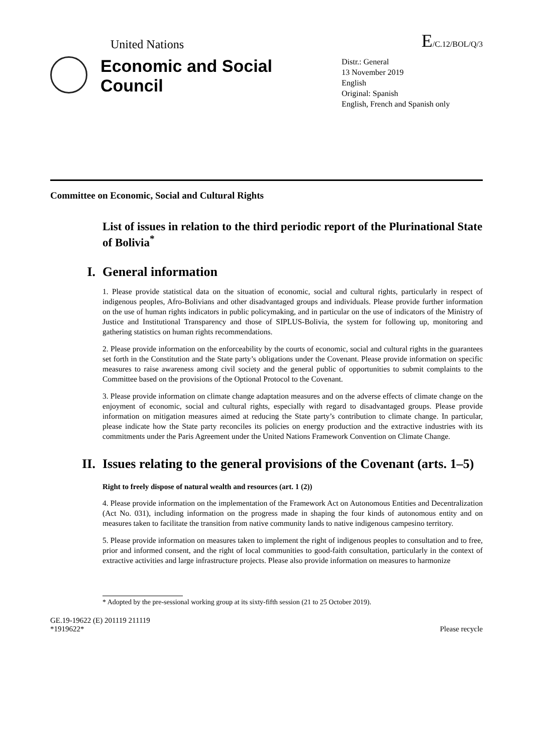United Nations
E/C.12/BOL/Q/3
Economic and Social Council
Distr.: General
13 November 2019
English
Original: Spanish
English, French and Spanish only
Committee on Economic, Social and Cultural Rights
List of issues in relation to the third periodic report of the Plurinational State of Bolivia<sup>*</sup>
I. General information
1. Please provide statistical data on the situation of economic, social and cultural rights, particularly in respect of indigenous peoples, Afro-Bolivians and other disadvantaged groups and individuals. Please provide further information on the use of human rights indicators in public policymaking, and in particular on the use of indicators of the Ministry of Justice and Institutional Transparency and those of SIPLUS-Bolivia, the system for following up, monitoring and gathering statistics on human rights recommendations.
2. Please provide information on the enforceability by the courts of economic, social and cultural rights in the guarantees set forth in the Constitution and the State party’s obligations under the Covenant. Please provide information on specific measures to raise awareness among civil society and the general public of opportunities to submit complaints to the Committee based on the provisions of the Optional Protocol to the Covenant.
3. Please provide information on climate change adaptation measures and on the adverse effects of climate change on the enjoyment of economic, social and cultural rights, especially with regard to disadvantaged groups. Please provide information on mitigation measures aimed at reducing the State party’s contribution to climate change. In particular, please indicate how the State party reconciles its policies on energy production and the extractive industries with its commitments under the Paris Agreement under the United Nations Framework Convention on Climate Change.
II. Issues relating to the general provisions of the Covenant (arts. 1–5)
Right to freely dispose of natural wealth and resources (art. 1 (2))
4. Please provide information on the implementation of the Framework Act on Autonomous Entities and Decentralization (Act No. 031), including information on the progress made in shaping the four kinds of autonomous entity and on measures taken to facilitate the transition from native community lands to native indigenous campesino territory.
5. Please provide information on measures taken to implement the right of indigenous peoples to consultation and to free, prior and informed consent, and the right of local communities to good-faith consultation, particularly in the context of extractive activities and large infrastructure projects. Please also provide information on measures to harmonize
* Adopted by the pre-sessional working group at its sixty-fifth session (21 to 25 October 2019).
GE.19-19622 (E) 201119 211119
*1919622* Please recycle